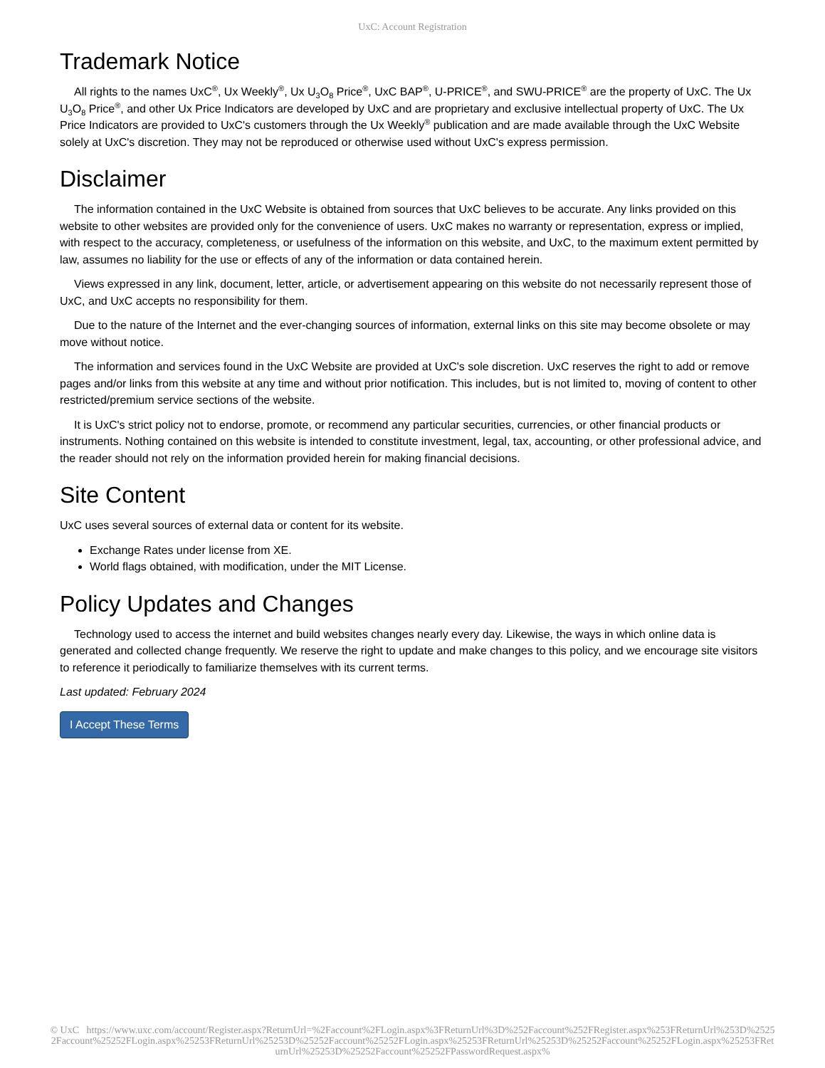UxC: Account Registration
Trademark Notice
All rights to the names UxC<sup>®</sup>, Ux Weekly<sup>®</sup>, Ux U<sub>3</sub>O<sub>8</sub> Price<sup>®</sup>, UxC BAP<sup>®</sup>, U-PRICE<sup>®</sup>, and SWU-PRICE<sup>®</sup> are the property of UxC. The Ux U<sub>3</sub>O<sub>8</sub> Price<sup>®</sup>, and other Ux Price Indicators are developed by UxC and are proprietary and exclusive intellectual property of UxC. The Ux Price Indicators are provided to UxC's customers through the Ux Weekly<sup>®</sup> publication and are made available through the UxC Website solely at UxC's discretion. They may not be reproduced or otherwise used without UxC's express permission.
Disclaimer
The information contained in the UxC Website is obtained from sources that UxC believes to be accurate. Any links provided on this website to other websites are provided only for the convenience of users. UxC makes no warranty or representation, express or implied, with respect to the accuracy, completeness, or usefulness of the information on this website, and UxC, to the maximum extent permitted by law, assumes no liability for the use or effects of any of the information or data contained herein.
Views expressed in any link, document, letter, article, or advertisement appearing on this website do not necessarily represent those of UxC, and UxC accepts no responsibility for them.
Due to the nature of the Internet and the ever-changing sources of information, external links on this site may become obsolete or may move without notice.
The information and services found in the UxC Website are provided at UxC's sole discretion. UxC reserves the right to add or remove pages and/or links from this website at any time and without prior notification. This includes, but is not limited to, moving of content to other restricted/premium service sections of the website.
It is UxC's strict policy not to endorse, promote, or recommend any particular securities, currencies, or other financial products or instruments. Nothing contained on this website is intended to constitute investment, legal, tax, accounting, or other professional advice, and the reader should not rely on the information provided herein for making financial decisions.
Site Content
UxC uses several sources of external data or content for its website.
Exchange Rates under license from XE.
World flags obtained, with modification, under the MIT License.
Policy Updates and Changes
Technology used to access the internet and build websites changes nearly every day. Likewise, the ways in which online data is generated and collected change frequently. We reserve the right to update and make changes to this policy, and we encourage site visitors to reference it periodically to familiarize themselves with its current terms.
Last updated: February 2024
I Accept These Terms
© UxC https://www.uxc.com/account/Register.aspx?ReturnUrl=%2Faccount%2FLogin.aspx%3FReturnUrl%3D%252Faccount%252FRegister.aspx%253FReturnUrl%253D%25252Faccount%25252FLogin.aspx%25253FReturnUrl%25253D%25252Faccount%25252FLogin.aspx%25253FReturnUrl%25253D%25252Faccount%25252FLogin.aspx%25253FReturnUrl%25253D%25252Faccount%25252FPasswordRequest.aspx%